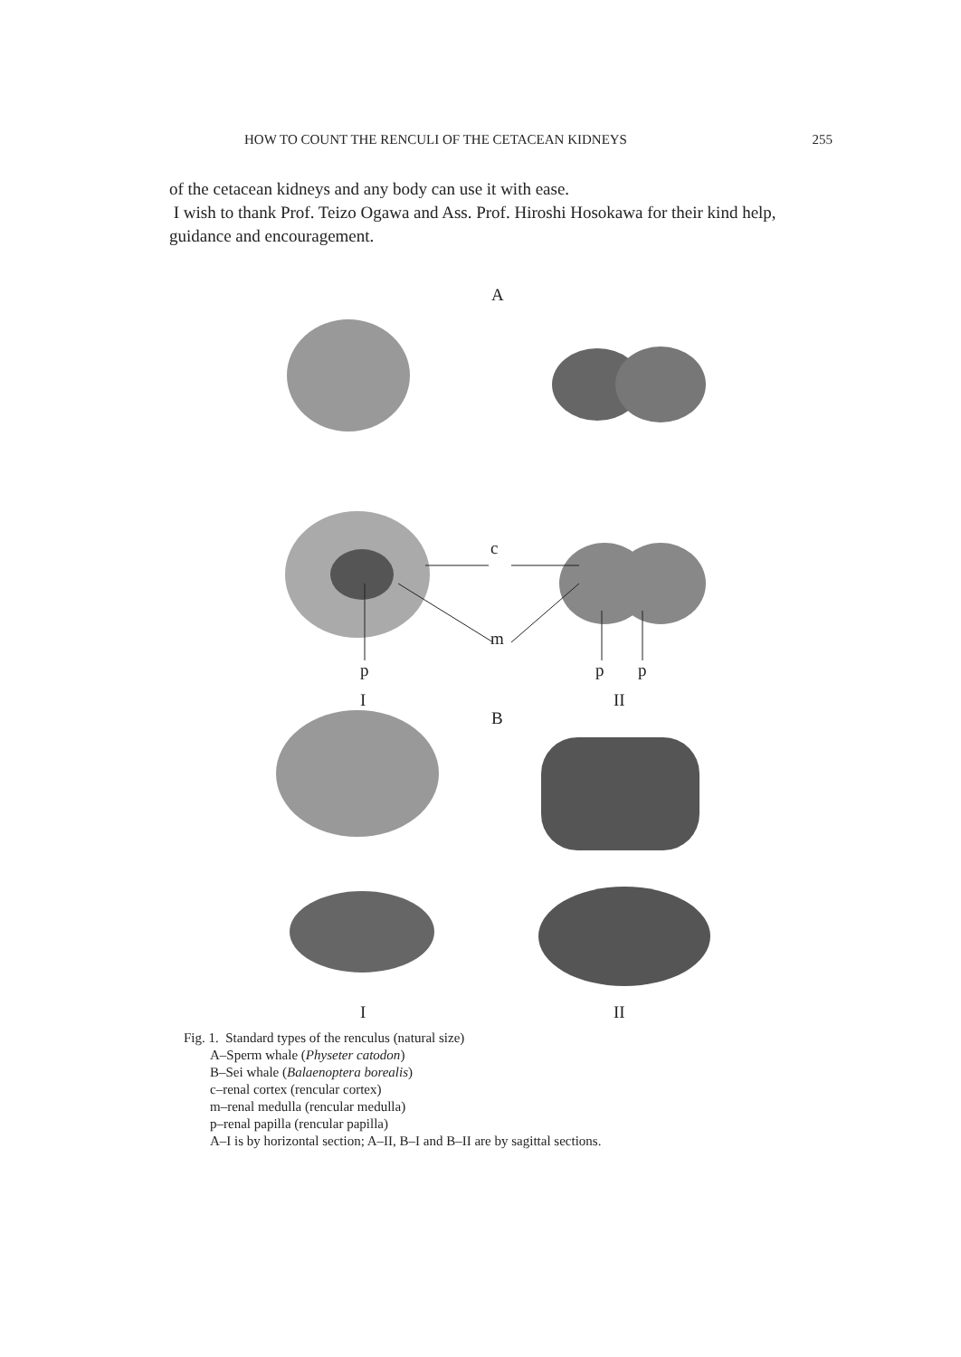HOW TO COUNT THE RENCULI OF THE CETACEAN KIDNEYS 255
of the cetacean kidneys and any body can use it with ease.
I wish to thank Prof. Teizo Ogawa and Ass. Prof. Hiroshi Hosokawa for their kind help, guidance and encouragement.
A
c
m
p p p
I II
B
I II
Fig. 1. Standard types of the renculus (natural size)
A–Sperm whale (Physeter catodon)
B–Sei whale (Balaenoptera borealis)
c–renal cortex (rencular cortex)
m–renal medulla (rencular medulla)
p–renal papilla (rencular papilla)
A–I is by horizontal section; A–II, B–I and B–II are by sagittal sections.